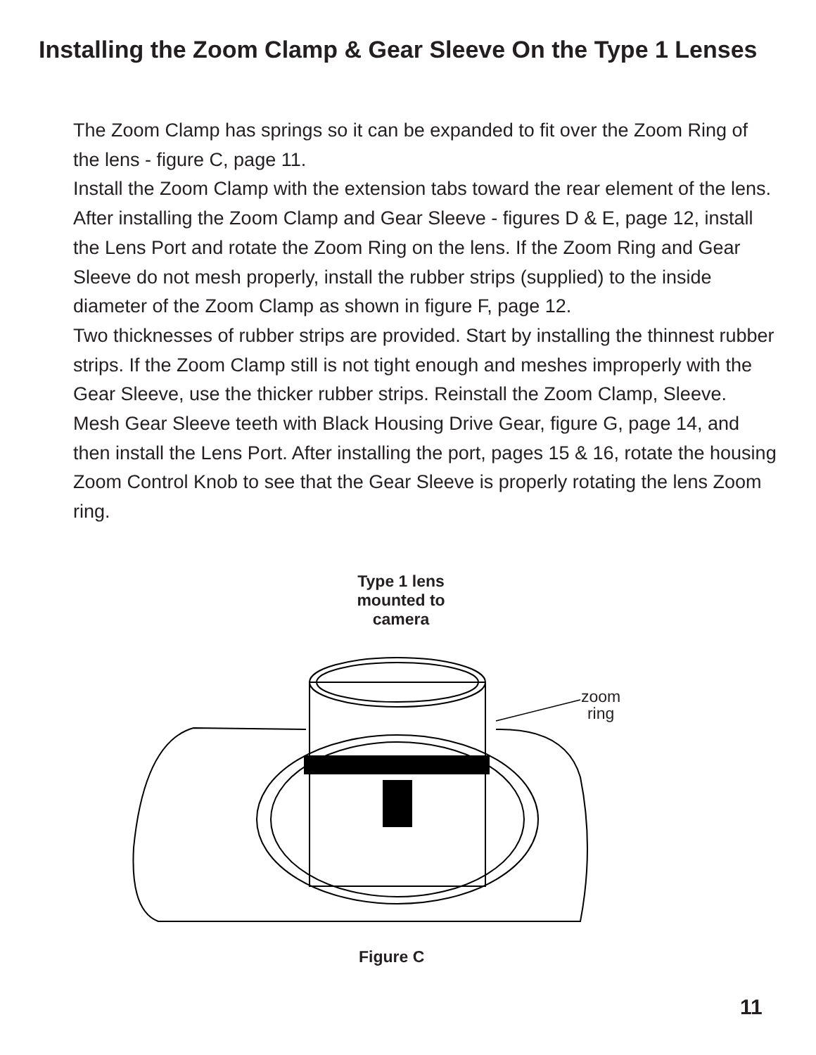Installing the Zoom Clamp & Gear Sleeve On the Type 1 Lenses
The Zoom Clamp has springs so it can be expanded to fit over the Zoom Ring of the lens - figure C, page 11.
Install the Zoom Clamp with the extension tabs toward the rear element of the lens. After installing the Zoom Clamp and Gear Sleeve - figures D & E, page 12, install the Lens Port and rotate the Zoom Ring on the lens. If the Zoom Ring and Gear Sleeve do not mesh properly, install the rubber strips (supplied) to the inside diameter of the Zoom Clamp as shown in figure F, page 12.
Two thicknesses of rubber strips are provided. Start by installing the thinnest rubber strips. If the Zoom Clamp still is not tight enough and meshes improperly with the Gear Sleeve, use the thicker rubber strips. Reinstall the Zoom Clamp, Sleeve. Mesh Gear Sleeve teeth with Black Housing Drive Gear, figure G, page 14, and then install the Lens Port. After installing the port, pages 15 & 16, rotate the housing Zoom Control Knob to see that the Gear Sleeve is properly rotating the lens Zoom ring.
Type 1 lens mounted to camera
zoom
ring
Figure C
11